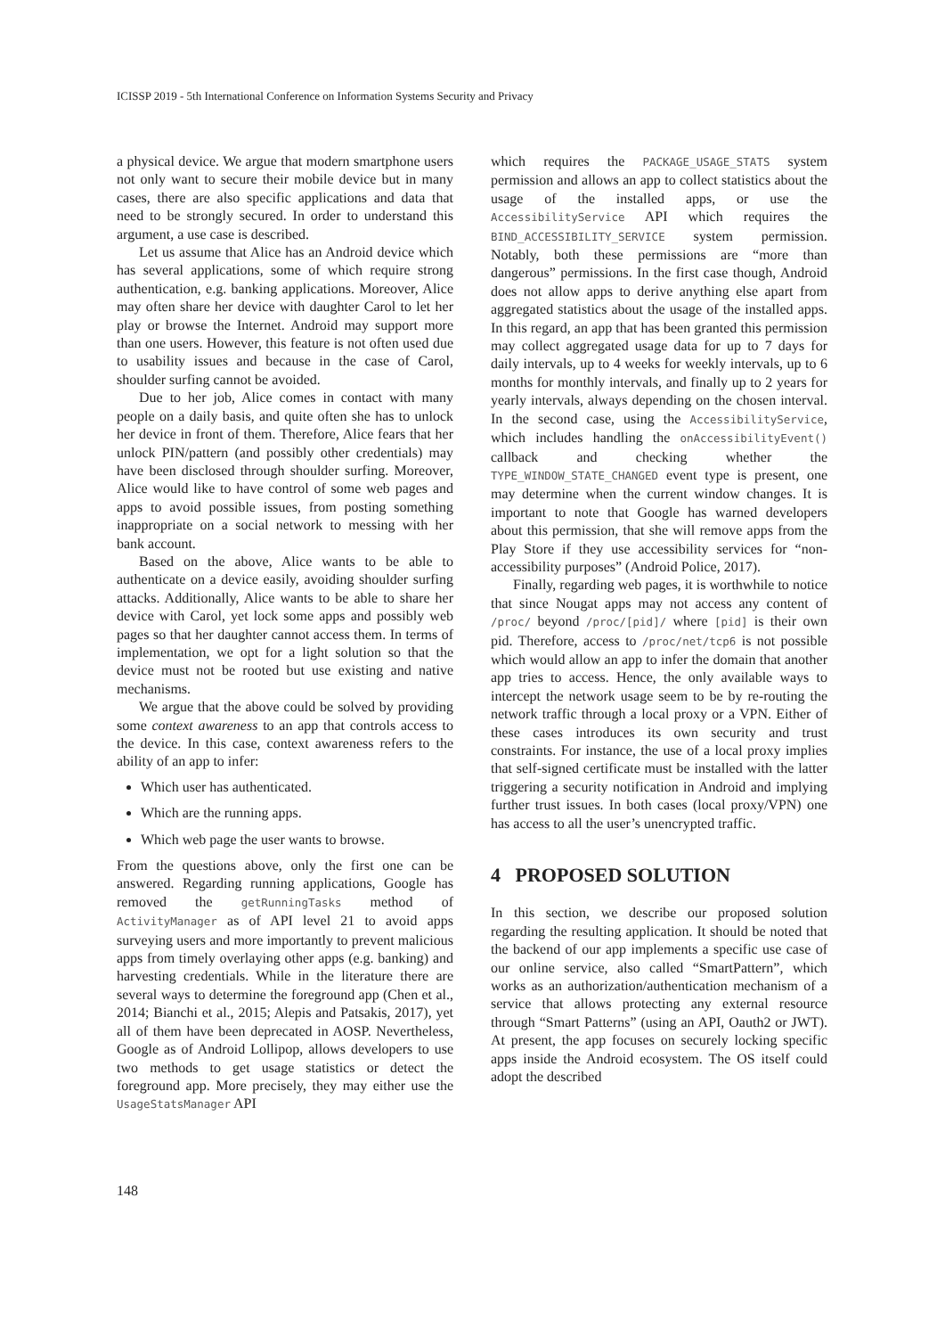ICISSP 2019 - 5th International Conference on Information Systems Security and Privacy
a physical device. We argue that modern smartphone users not only want to secure their mobile device but in many cases, there are also specific applications and data that need to be strongly secured. In order to understand this argument, a use case is described.
Let us assume that Alice has an Android device which has several applications, some of which require strong authentication, e.g. banking applications. Moreover, Alice may often share her device with daughter Carol to let her play or browse the Internet. Android may support more than one users. However, this feature is not often used due to usability issues and because in the case of Carol, shoulder surfing cannot be avoided.
Due to her job, Alice comes in contact with many people on a daily basis, and quite often she has to unlock her device in front of them. Therefore, Alice fears that her unlock PIN/pattern (and possibly other credentials) may have been disclosed through shoulder surfing. Moreover, Alice would like to have control of some web pages and apps to avoid possible issues, from posting something inappropriate on a social network to messing with her bank account.
Based on the above, Alice wants to be able to authenticate on a device easily, avoiding shoulder surfing attacks. Additionally, Alice wants to be able to share her device with Carol, yet lock some apps and possibly web pages so that her daughter cannot access them. In terms of implementation, we opt for a light solution so that the device must not be rooted but use existing and native mechanisms.
We argue that the above could be solved by providing some context awareness to an app that controls access to the device. In this case, context awareness refers to the ability of an app to infer:
Which user has authenticated.
Which are the running apps.
Which web page the user wants to browse.
From the questions above, only the first one can be answered. Regarding running applications, Google has removed the getRunningTasks method of ActivityManager as of API level 21 to avoid apps surveying users and more importantly to prevent malicious apps from timely overlaying other apps (e.g. banking) and harvesting credentials. While in the literature there are several ways to determine the foreground app (Chen et al., 2014; Bianchi et al., 2015; Alepis and Patsakis, 2017), yet all of them have been deprecated in AOSP. Nevertheless, Google as of Android Lollipop, allows developers to use two methods to get usage statistics or detect the foreground app. More precisely, they may either use the UsageStatsManager API
which requires the PACKAGE_USAGE_STATS system permission and allows an app to collect statistics about the usage of the installed apps, or use the AccessibilityService API which requires the BIND_ACCESSIBILITY_SERVICE system permission. Notably, both these permissions are “more than dangerous” permissions. In the first case though, Android does not allow apps to derive anything else apart from aggregated statistics about the usage of the installed apps. In this regard, an app that has been granted this permission may collect aggregated usage data for up to 7 days for daily intervals, up to 4 weeks for weekly intervals, up to 6 months for monthly intervals, and finally up to 2 years for yearly intervals, always depending on the chosen interval. In the second case, using the AccessibilityService, which includes handling the onAccessibilityEvent() callback and checking whether the TYPE_WINDOW_STATE_CHANGED event type is present, one may determine when the current window changes. It is important to note that Google has warned developers about this permission, that she will remove apps from the Play Store if they use accessibility services for “non-accessibility purposes” (Android Police, 2017).
Finally, regarding web pages, it is worthwhile to notice that since Nougat apps may not access any content of /proc/ beyond /proc/[pid]/ where [pid] is their own pid. Therefore, access to /proc/net/tcp6 is not possible which would allow an app to infer the domain that another app tries to access. Hence, the only available ways to intercept the network usage seem to be by re-routing the network traffic through a local proxy or a VPN. Either of these cases introduces its own security and trust constraints. For instance, the use of a local proxy implies that self-signed certificate must be installed with the latter triggering a security notification in Android and implying further trust issues. In both cases (local proxy/VPN) one has access to all the user’s unencrypted traffic.
4 PROPOSED SOLUTION
In this section, we describe our proposed solution regarding the resulting application. It should be noted that the backend of our app implements a specific use case of our online service, also called “SmartPattern”, which works as an authorization/authentication mechanism of a service that allows protecting any external resource through “Smart Patterns” (using an API, Oauth2 or JWT). At present, the app focuses on securely locking specific apps inside the Android ecosystem. The OS itself could adopt the described
148